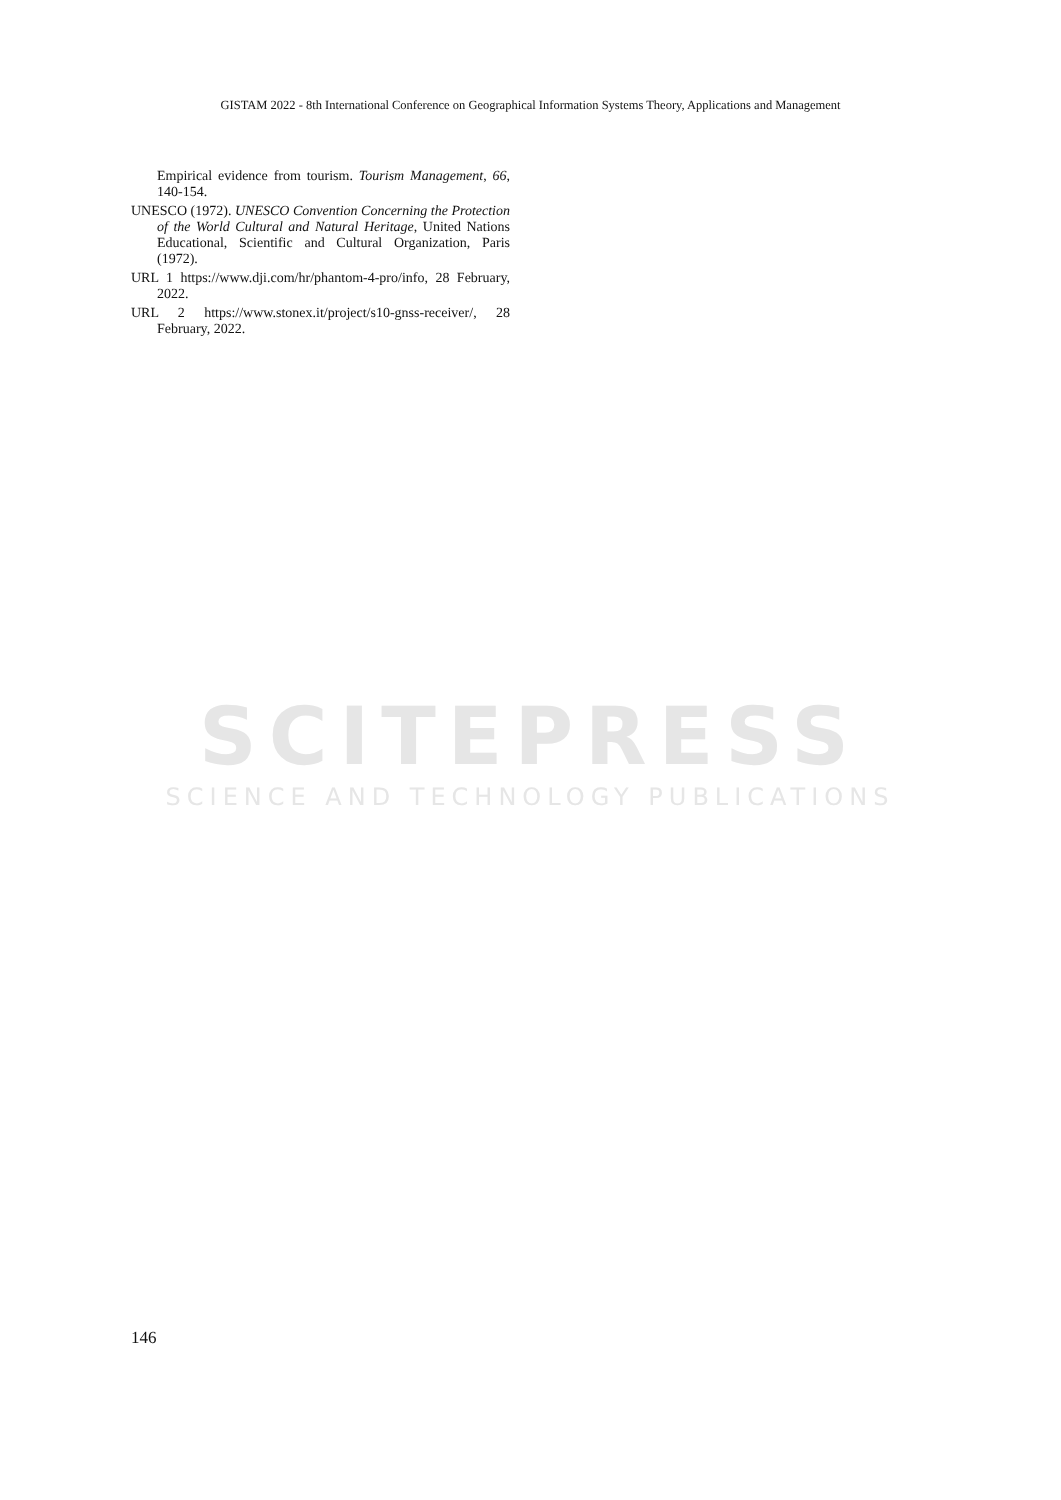GISTAM 2022 - 8th International Conference on Geographical Information Systems Theory, Applications and Management
Empirical evidence from tourism. Tourism Management, 66, 140-154.
UNESCO (1972). UNESCO Convention Concerning the Protection of the World Cultural and Natural Heritage, United Nations Educational, Scientific and Cultural Organization, Paris (1972).
URL 1 https://www.dji.com/hr/phantom-4-pro/info, 28 February, 2022.
URL 2 https://www.stonex.it/project/s10-gnss-receiver/, 28 February, 2022.
SCITEPRESS
SCIENCE AND TECHNOLOGY PUBLICATIONS
146